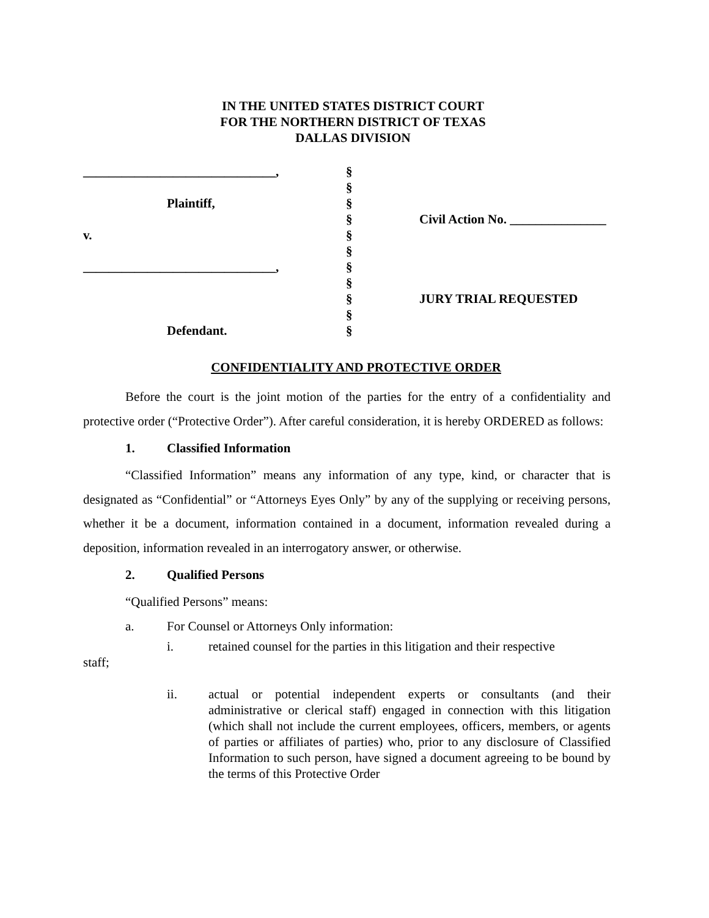IN THE UNITED STATES DISTRICT COURT
FOR THE NORTHERN DISTRICT OF TEXAS
DALLAS DIVISION
| ______________________________, | § | |
| | § | |
| Plaintiff, | § | |
| | § | Civil Action No. _______________ |
| v. | § | |
| | § | |
| ______________________________, | § | |
| | § | |
| | § | JURY TRIAL REQUESTED |
| | § | |
| Defendant. | § | |
CONFIDENTIALITY AND PROTECTIVE ORDER
Before the court is the joint motion of the parties for the entry of a confidentiality and protective order (“Protective Order”). After careful consideration, it is hereby ORDERED as follows:
1. Classified Information
“Classified Information” means any information of any type, kind, or character that is designated as “Confidential” or “Attorneys Eyes Only” by any of the supplying or receiving persons, whether it be a document, information contained in a document, information revealed during a deposition, information revealed in an interrogatory answer, or otherwise.
2. Qualified Persons
“Qualified Persons” means:
a. For Counsel or Attorneys Only information:
i. retained counsel for the parties in this litigation and their respective
staff;
ii. actual or potential independent experts or consultants (and their administrative or clerical staff) engaged in connection with this litigation (which shall not include the current employees, officers, members, or agents of parties or affiliates of parties) who, prior to any disclosure of Classified Information to such person, have signed a document agreeing to be bound by the terms of this Protective Order